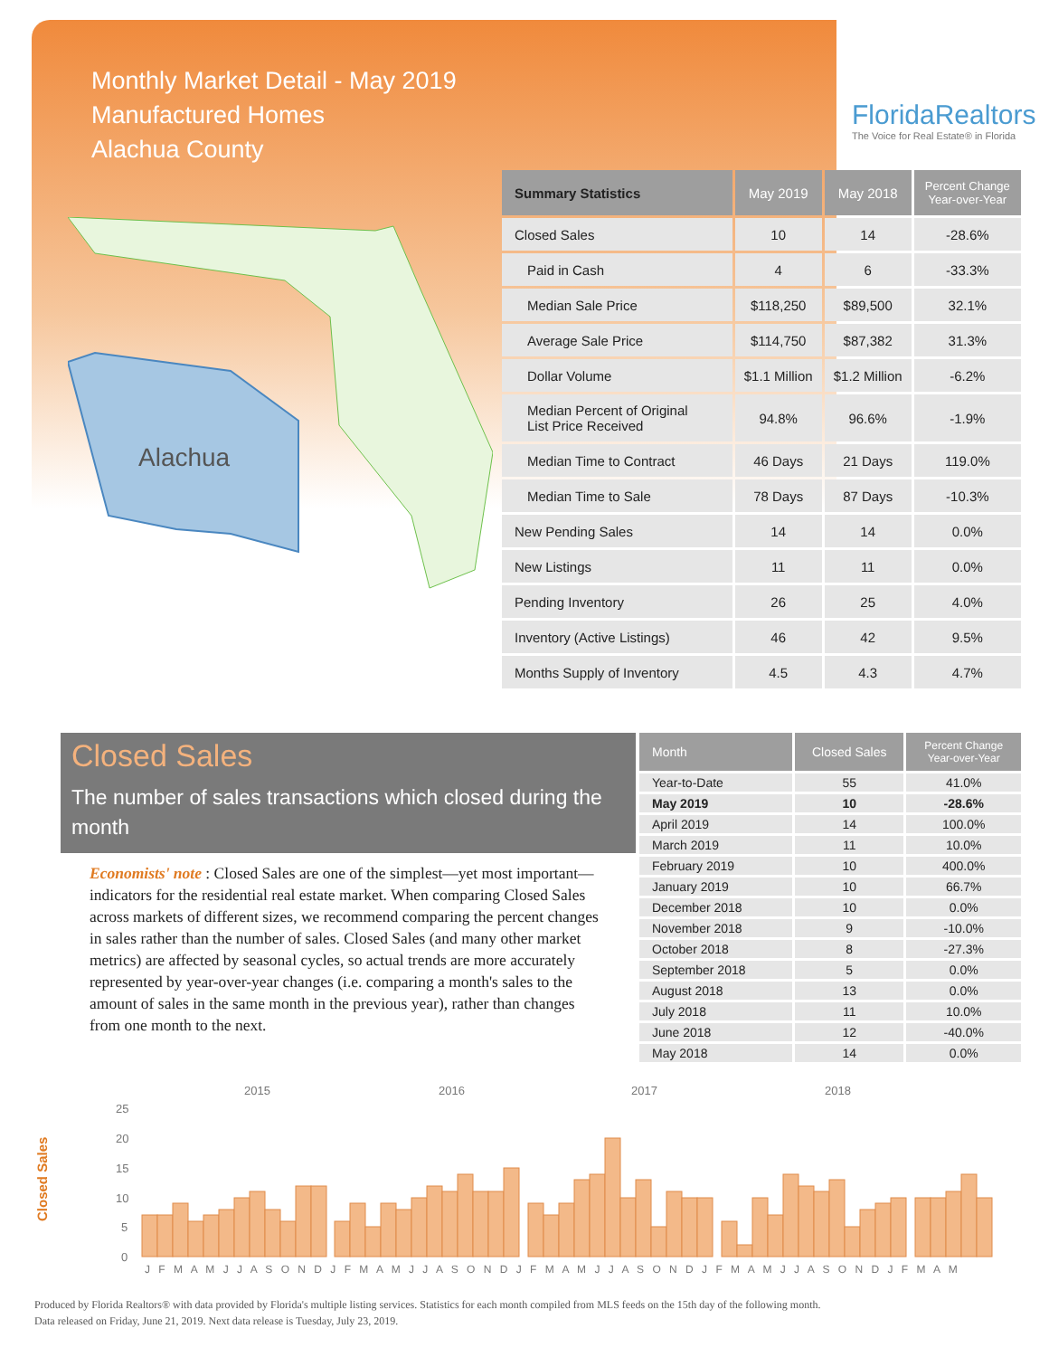Monthly Market Detail - May 2019
Manufactured Homes
Alachua County
FloridaRealtors
The Voice for Real Estate® in Florida
Alachua
| Summary Statistics | May 2019 | May 2018 | Percent Change Year-over-Year |
| --- | --- | --- | --- |
| Closed Sales | 10 | 14 | -28.6% |
| Paid in Cash | 4 | 6 | -33.3% |
| Median Sale Price | $118,250 | $89,500 | 32.1% |
| Average Sale Price | $114,750 | $87,382 | 31.3% |
| Dollar Volume | $1.1 Million | $1.2 Million | -6.2% |
| Median Percent of Original List Price Received | 94.8% | 96.6% | -1.9% |
| Median Time to Contract | 46 Days | 21 Days | 119.0% |
| Median Time to Sale | 78 Days | 87 Days | -10.3% |
| New Pending Sales | 14 | 14 | 0.0% |
| New Listings | 11 | 11 | 0.0% |
| Pending Inventory | 26 | 25 | 4.0% |
| Inventory (Active Listings) | 46 | 42 | 9.5% |
| Months Supply of Inventory | 4.5 | 4.3 | 4.7% |
Closed Sales
The number of sales transactions which closed during the month
Economists' note : Closed Sales are one of the simplest—yet most important—indicators for the residential real estate market. When comparing Closed Sales across markets of different sizes, we recommend comparing the percent changes in sales rather than the number of sales. Closed Sales (and many other market metrics) are affected by seasonal cycles, so actual trends are more accurately represented by year-over-year changes (i.e. comparing a month's sales to the amount of sales in the same month in the previous year), rather than changes from one month to the next.
| Month | Closed Sales | Percent Change Year-over-Year |
| --- | --- | --- |
| Year-to-Date | 55 | 41.0% |
| May 2019 | 10 | -28.6% |
| April 2019 | 14 | 100.0% |
| March 2019 | 11 | 10.0% |
| February 2019 | 10 | 400.0% |
| January 2019 | 10 | 66.7% |
| December 2018 | 10 | 0.0% |
| November 2018 | 9 | -10.0% |
| October 2018 | 8 | -27.3% |
| September 2018 | 5 | 0.0% |
| August 2018 | 13 | 0.0% |
| July 2018 | 11 | 10.0% |
| June 2018 | 12 | -40.0% |
| May 2018 | 14 | 0.0% |
Closed Sales
2015
2016
2017
2018
25
20
15
10
5
0
J F M A M J J A S O N D J F M A M J J A S O N D J F M A M J J A S O N D J F M A M J J A S O N D J F M A M
Produced by Florida Realtors® with data provided by Florida's multiple listing services. Statistics for each month compiled from MLS feeds on the 15th day of the following month.
Data released on Friday, June 21, 2019. Next data release is Tuesday, July 23, 2019.